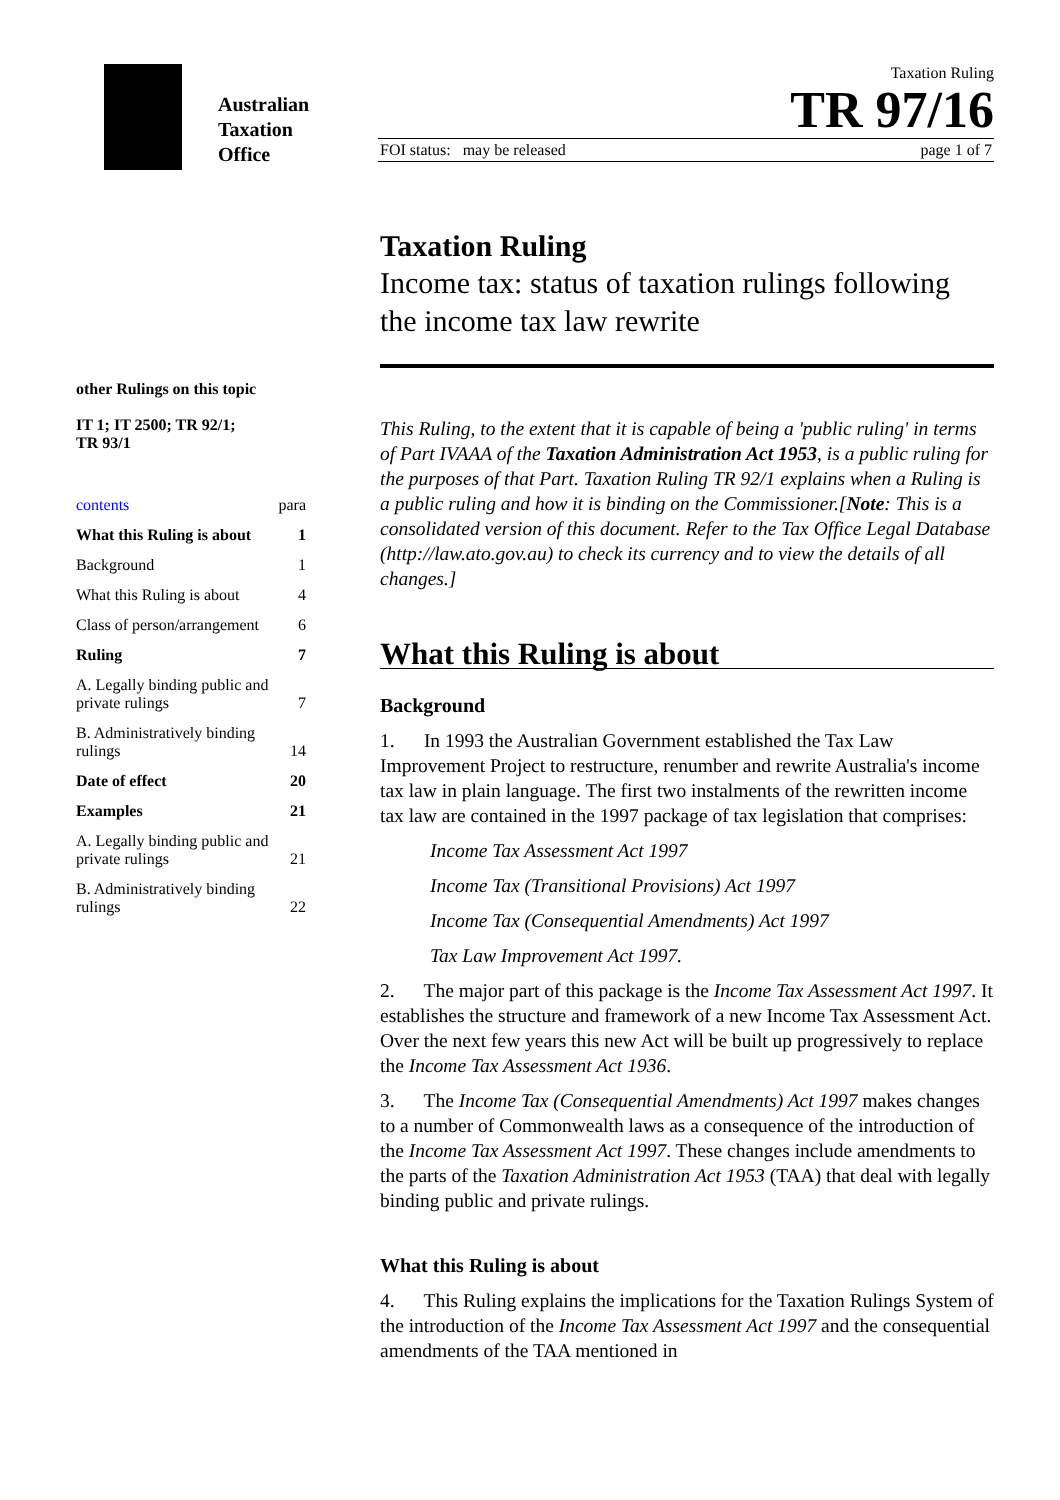Australian
Taxation
Office
Taxation Ruling
TR 97/16
FOI status: may be released page 1 of 7
other Rulings on this topic
IT 1; IT 2500; TR 92/1;
TR 93/1
| contents | para |
| What this Ruling is about | 1 |
| Background | 1 |
| What this Ruling is about | 4 |
| Class of person/arrangement | 6 |
| Ruling | 7 |
| A. Legally binding public and private rulings | 7 |
| B. Administratively binding rulings | 14 |
| Date of effect | 20 |
| Examples | 21 |
| A. Legally binding public and private rulings | 21 |
| B. Administratively binding rulings | 22 |
Taxation Ruling
Income tax: status of taxation rulings following the income tax law rewrite
This Ruling, to the extent that it is capable of being a 'public ruling' in terms of Part IVAAA of the Taxation Administration Act 1953, is a public ruling for the purposes of that Part. Taxation Ruling TR 92/1 explains when a Ruling is a public ruling and how it is binding on the Commissioner.[Note: This is a consolidated version of this document. Refer to the Tax Office Legal Database (http://law.ato.gov.au) to check its currency and to view the details of all changes.]
What this Ruling is about
Background
1. In 1993 the Australian Government established the Tax Law Improvement Project to restructure, renumber and rewrite Australia's income tax law in plain language. The first two instalments of the rewritten income tax law are contained in the 1997 package of tax legislation that comprises:
Income Tax Assessment Act 1997
Income Tax (Transitional Provisions) Act 1997
Income Tax (Consequential Amendments) Act 1997
Tax Law Improvement Act 1997.
2. The major part of this package is the Income Tax Assessment Act 1997. It establishes the structure and framework of a new Income Tax Assessment Act. Over the next few years this new Act will be built up progressively to replace the Income Tax Assessment Act 1936.
3. The Income Tax (Consequential Amendments) Act 1997 makes changes to a number of Commonwealth laws as a consequence of the introduction of the Income Tax Assessment Act 1997. These changes include amendments to the parts of the Taxation Administration Act 1953 (TAA) that deal with legally binding public and private rulings.
What this Ruling is about
4. This Ruling explains the implications for the Taxation Rulings System of the introduction of the Income Tax Assessment Act 1997 and the consequential amendments of the TAA mentioned in